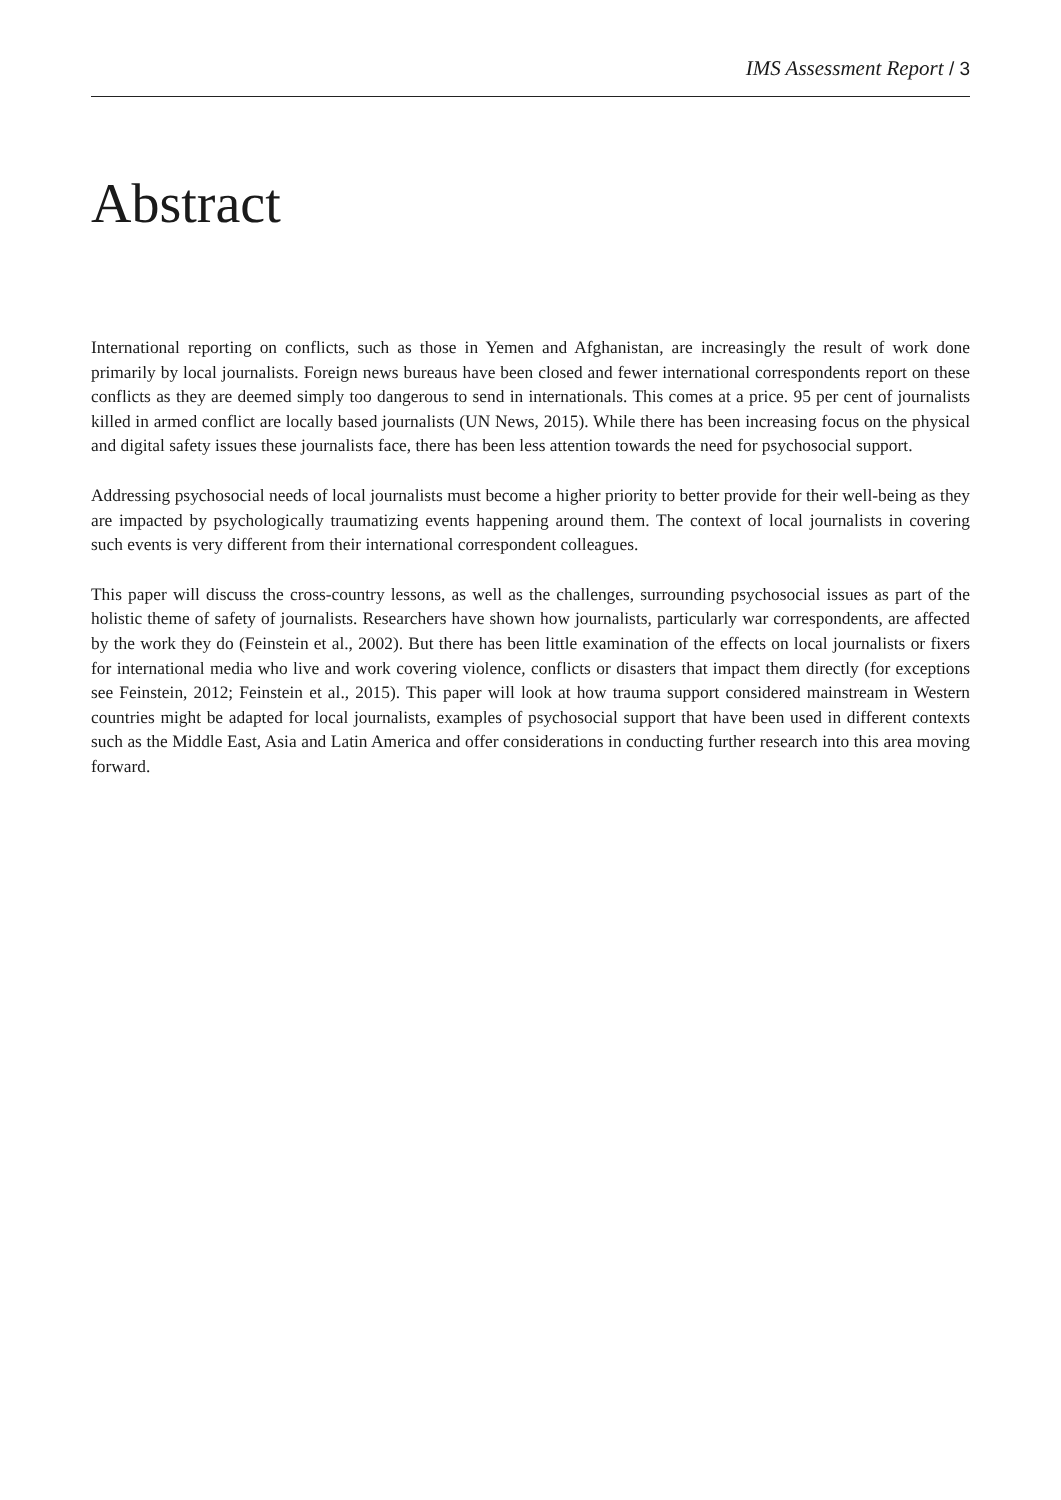IMS Assessment Report / 3
Abstract
International reporting on conflicts, such as those in Yemen and Afghanistan, are increasingly the result of work done primarily by local journalists. Foreign news bureaus have been closed and fewer international correspond­ents report on these conflicts as they are deemed simply too dangerous to send in internationals. This comes at a price. 95 per cent of journalists killed in armed conflict are locally based journalists (UN News, 2015). While there has been increasing focus on the physical and digital safety issues these journalists face, there has been less attention towards the need for psychosocial support.
Addressing psychosocial needs of local journalists must become a higher priority to better provide for their well-be­ing as they are impacted by psychologically traumatizing events happening around them. The context of local journalists in covering such events is very different from their international correspondent colleagues.
This paper will discuss the cross-country lessons, as well as the challenges, surrounding psychosocial issues as part of the holistic theme of safety of journalists. Researchers have shown how journalists, particularly war cor­respondents, are affected by the work they do (Feinstein et al., 2002). But there has been little examination of the effects on local journalists or fixers for international media who live and work covering violence, conflicts or dis­asters that impact them directly (for exceptions see Feinstein, 2012; Feinstein et al., 2015). This paper will look at how trauma support considered mainstream in Western countries might be adapted for local journalists, exam­ples of psychosocial support that have been used in different contexts such as the Middle East, Asia and Latin America and offer considerations in conducting further research into this area moving forward.